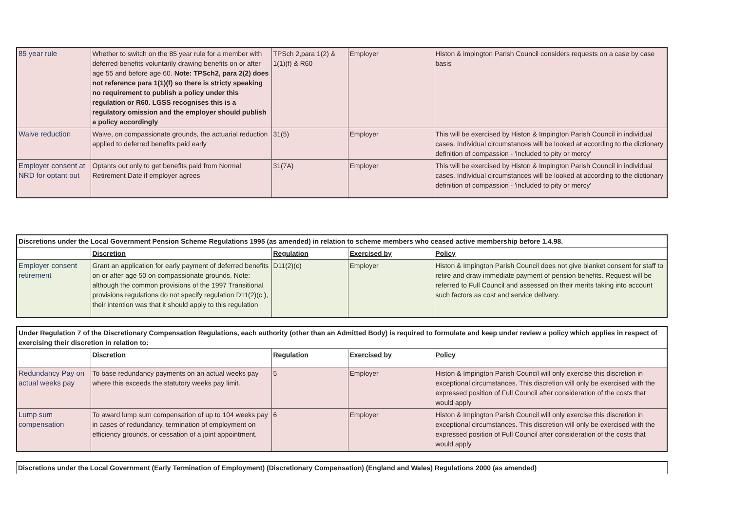| 85 year rule | Whether to switch on the 85 year rule for a member with deferred benefits voluntarily drawing benefits on or after age 55 and before age 60. Note: TPSch2, para 2(2) does not reference para 1(1)(f) so there is stricty speaking no requirement to publish a policy under this regulation or R60. LGSS recognises this is a regulatory omission and the employer should publish a policy accordingly | TPSch 2,para 1(2) & 1(1)(f) & R60 | Employer | Histon & impington Parish Council considers requests on a case by case basis |
| Waive reduction | Waive, on compassionate grounds, the actuarial reduction applied to deferred benefits paid early | 31(5) | Employer | This will be exercised by Histon & Impington Parish Council in individual cases. Individual circumstances will be looked at according to the dictionary definition of compassion - 'included to pity or mercy' |
| Employer consent at NRD for optant out | Optants out only to get benefits paid from Normal Retirement Date if employer agrees | 31(7A) | Employer | This will be exercised by Histon & Impington Parish Council in individual cases. Individual circumstances will be looked at according to the dictionary definition of compassion - 'included to pity or mercy' |
| Discretions under the Local Government Pension Scheme Regulations 1995 (as amended) in relation to scheme members who ceased active membership before 1.4.98. | | | | |
| | Discretion | Regulation | Exercised by | Policy |
| Employer consent retirement | Grant an application for early payment of deferred benefits on or after age 50 on compassionate grounds. Note: although the common provisions of the 1997 Transitional provisions regulations do not specify regulation D11(2)(c ), their intention was that it should apply to this regulation | D11(2)(c) | Employer | Histon & Impington Parish Council does not give blanket consent for staff to retire and draw immediate payment of pension benefits. Request will be referred to Full Council and assessed on their merits taking into account such factors as cost and service delivery. |
| Under Regulation 7 of the Discretionary Compensation Regulations, each authority (other than an Admitted Body) is required to formulate and keep under review a policy which applies in respect of exercising their discretion in relation to: | | | | |
| | Discretion | Regulation | Exercised by | Policy |
| Redundancy Pay on actual weeks pay | To base redundancy payments on an actual weeks pay where this exceeds the statutory weeks pay limit. | 5 | Employer | Histon & Impington Parish Council will only exercise this discretion in exceptional circumstances. This discretion will only be exercised with the expressed position of Full Council after consideration of the costs that would apply |
| Lump sum compensation | To award lump sum compensation of up to 104 weeks pay in cases of redundancy, termination of employment on efficiency grounds, or cessation of a joint appointment. | 6 | Employer | Histon & Impington Parish Council will only exercise this discretion in exceptional circumstances. This discretion will only be exercised with the expressed position of Full Council after consideration of the costs that would apply |
| Discretions under the Local Government (Early Termination of Employment) (Discretionary Compensation) (England and Wales) Regulations 2000 (as amended) |